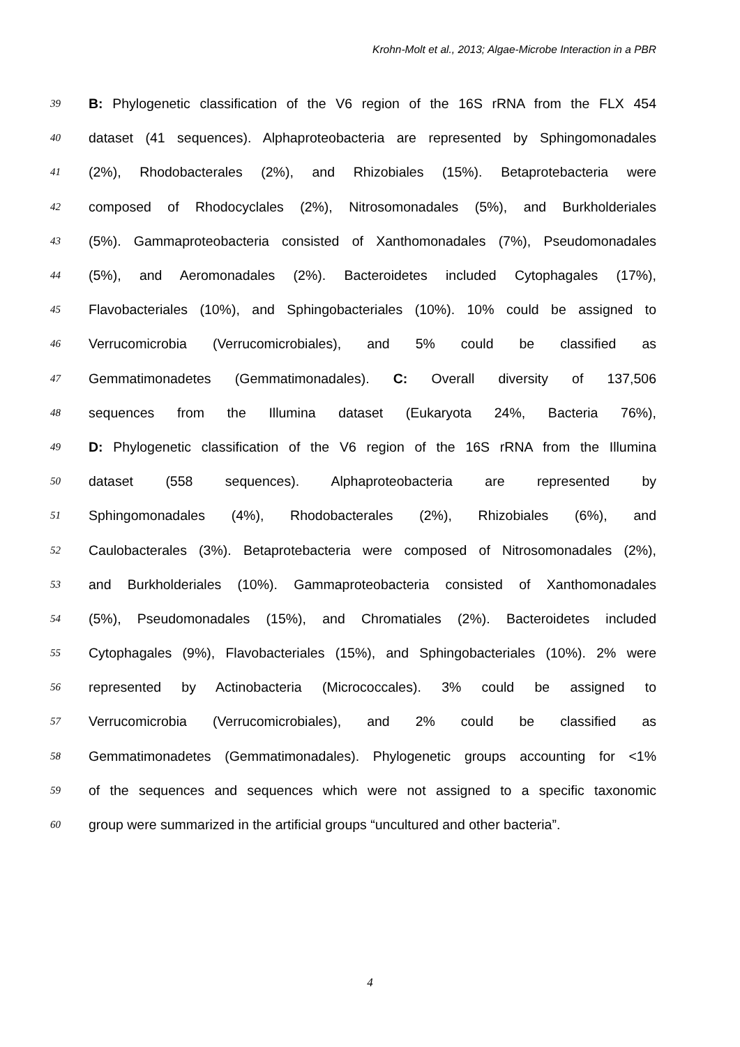Krohn-Molt et al., 2013; Algae-Microbe Interaction in a PBR
39 B: Phylogenetic classification of the V6 region of the 16S rRNA from the FLX 454
40 dataset (41 sequences). Alphaproteobacteria are represented by Sphingomonadales
41 (2%), Rhodobacterales (2%), and Rhizobiales (15%). Betaprotebacteria were
42 composed of Rhodocyclales (2%), Nitrosomonadales (5%), and Burkholderiales
43 (5%). Gammaproteobacteria consisted of Xanthomonadales (7%), Pseudomonadales
44 (5%), and Aeromonadales (2%). Bacteroidetes included Cytophagales (17%),
45 Flavobacteriales (10%), and Sphingobacteriales (10%). 10% could be assigned to
46 Verrucomicrobia (Verrucomicrobiales), and 5% could be classified as
47 Gemmatimonadetes (Gemmatimonadales). C: Overall diversity of 137,506
48 sequences from the Illumina dataset (Eukaryota 24%, Bacteria 76%),
49 D: Phylogenetic classification of the V6 region of the 16S rRNA from the Illumina
50 dataset (558 sequences). Alphaproteobacteria are represented by
51 Sphingomonadales (4%), Rhodobacterales (2%), Rhizobiales (6%), and
52 Caulobacterales (3%). Betaprotebacteria were composed of Nitrosomonadales (2%),
53 and Burkholderiales (10%). Gammaproteobacteria consisted of Xanthomonadales
54 (5%), Pseudomonadales (15%), and Chromatiales (2%). Bacteroidetes included
55 Cytophagales (9%), Flavobacteriales (15%), and Sphingobacteriales (10%). 2% were
56 represented by Actinobacteria (Micrococcales). 3% could be assigned to
57 Verrucomicrobia (Verrucomicrobiales), and 2% could be classified as
58 Gemmatimonadetes (Gemmatimonadales). Phylogenetic groups accounting for <1%
59 of the sequences and sequences which were not assigned to a specific taxonomic
60 group were summarized in the artificial groups “uncultured and other bacteria”.
4